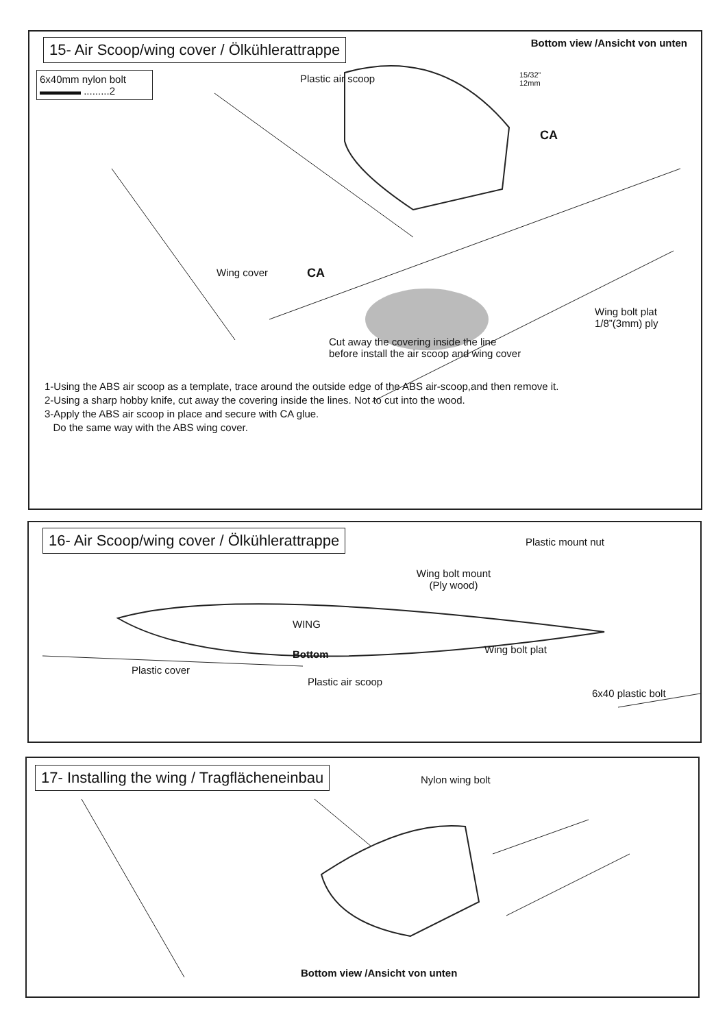15- Air Scoop/wing cover / Ölkühlerattrappe
Bottom view /Ansicht von unten
6x40mm nylon bolt
▬▬▬▬ .........2
Plastic air scoop
15/32”
12mm
CA
CA
Wing cover
Wing bolt plat
1/8”(3mm) ply
Cut away the covering inside the line
before install the air scoop and wing cover
1-Using the ABS air scoop as a template, trace around the outside edge of the ABS air-scoop,and then remove it.
2-Using a sharp hobby knife, cut away the covering inside the lines. Not to cut into the wood.
3-Apply the ABS air scoop in place and secure with CA glue.
Do the same way with the ABS wing cover.
16- Air Scoop/wing cover / Ölkühlerattrappe
Plastic mount nut
Wing bolt mount
(Ply wood)
WING
Wing bolt plat
Bottom
Plastic cover
Plastic air scoop
6x40 plastic bolt
17- Installing the wing / Tragflächeneinbau
Nylon wing bolt
Bottom view /Ansicht von unten